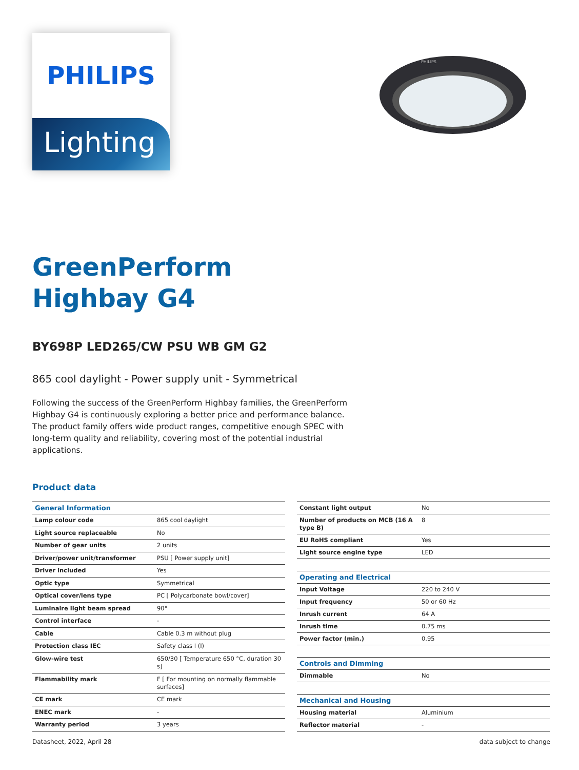PHILIPS
Lighting
PHILIPS
GreenPerform
Highbay G4
BY698P LED265/CW PSU WB GM G2
865 cool daylight - Power supply unit - Symmetrical
Following the success of the GreenPerform Highbay families, the GreenPerform Highbay G4 is continuously exploring a better price and performance balance. The product family offers wide product ranges, competitive enough SPEC with long-term quality and reliability, covering most of the potential industrial applications.
Product data
| General Information | |
| Lamp colour code | 865 cool daylight |
| Light source replaceable | No |
| Number of gear units | 2 units |
| Driver/power unit/transformer | PSU [ Power supply unit] |
| Driver included | Yes |
| Optic type | Symmetrical |
| Optical cover/lens type | PC [ Polycarbonate bowl/cover] |
| Luminaire light beam spread | 90° |
| Control interface | - |
| Cable | Cable 0.3 m without plug |
| Protection class IEC | Safety class I (I) |
| Glow-wire test | 650/30 [ Temperature 650 °C, duration 30 s] |
| Flammability mark | F [ For mounting on normally flammable surfaces] |
| CE mark | CE mark |
| ENEC mark | - |
| Warranty period | 3 years |
| Constant light output | No |
| Number of products on MCB (16 A type B) | 8 |
| EU RoHS compliant | Yes |
| Light source engine type | LED |
| Operating and Electrical | |
| Input Voltage | 220 to 240 V |
| Input frequency | 50 or 60 Hz |
| Inrush current | 64 A |
| Inrush time | 0.75 ms |
| Power factor (min.) | 0.95 |
| Controls and Dimming | |
| Dimmable | No |
| Mechanical and Housing | |
| Housing material | Aluminium |
| Reflector material | - |
Datasheet, 2022, April 28 data subject to change